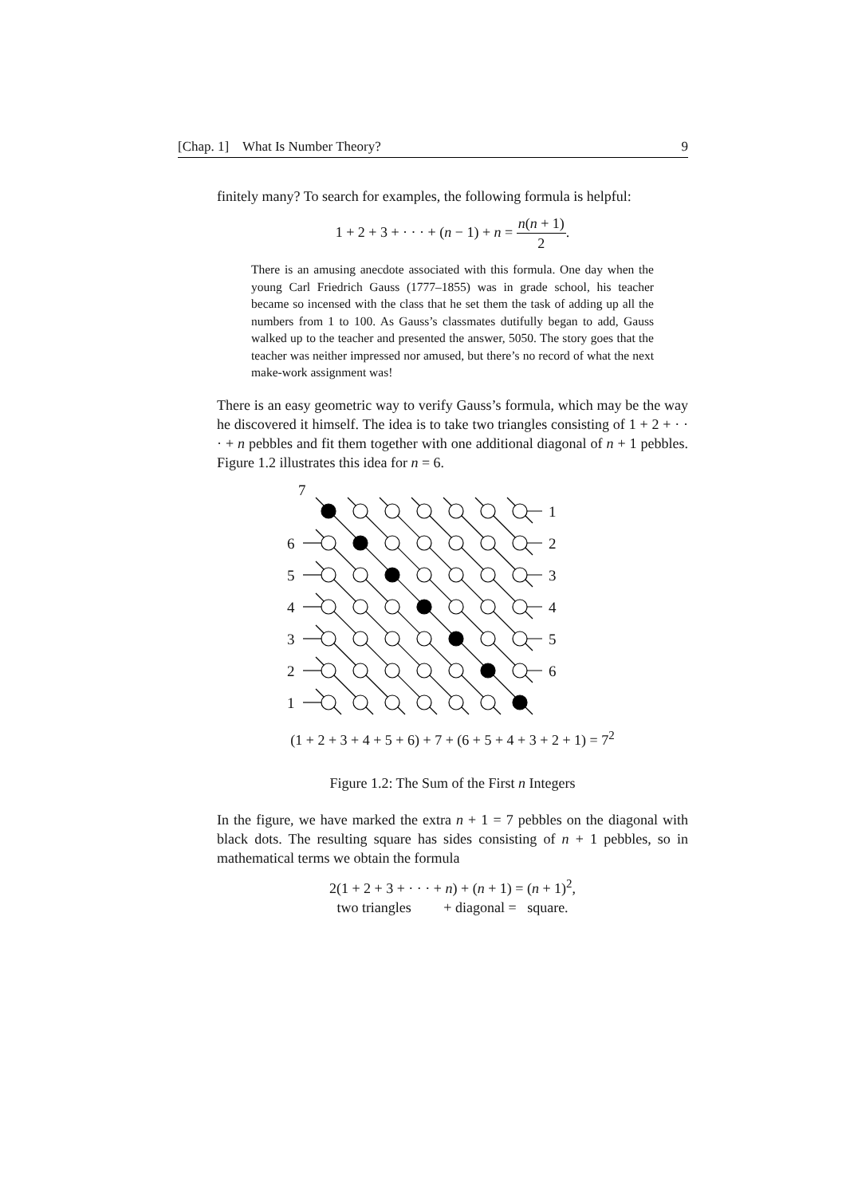[Chap. 1] What Is Number Theory? 9
finitely many? To search for examples, the following formula is helpful:
1 + 2 + 3 + · · · + (n − 1) + n = n(n + 1) 2.
There is an amusing anecdote associated with this formula. One day when the young Carl Friedrich Gauss (1777–1855) was in grade school, his teacher became so incensed with the class that he set them the task of adding up all the numbers from 1 to 100. As Gauss’s classmates dutifully began to add, Gauss walked up to the teacher and presented the answer, 5050. The story goes that the teacher was neither impressed nor amused, but there’s no record of what the next make-work assignment was!
There is an easy geometric way to verify Gauss’s formula, which may be the way he discovered it himself. The idea is to take two triangles consisting of 1 + 2 + · · · + n pebbles and fit them together with one additional diagonal of n + 1 pebbles. Figure 1.2 illustrates this idea for n = 6.
7
1
6
2
5
3
4
4
3
5
2
6
1
(1 + 2 + 3 + 4 + 5 + 6) + 7 + (6 + 5 + 4 + 3 + 2 + 1) = 7<sup>2</sup>
Figure 1.2: The Sum of the First n Integers
In the figure, we have marked the extra n + 1 = 7 pebbles on the diagonal with black dots. The resulting square has sides consisting of n + 1 pebbles, so in mathematical terms we obtain the formula
2(1 + 2 + 3 + · · · + n) + (n + 1) = (n + 1)<sup>2</sup>,
two triangles + diagonal = square.